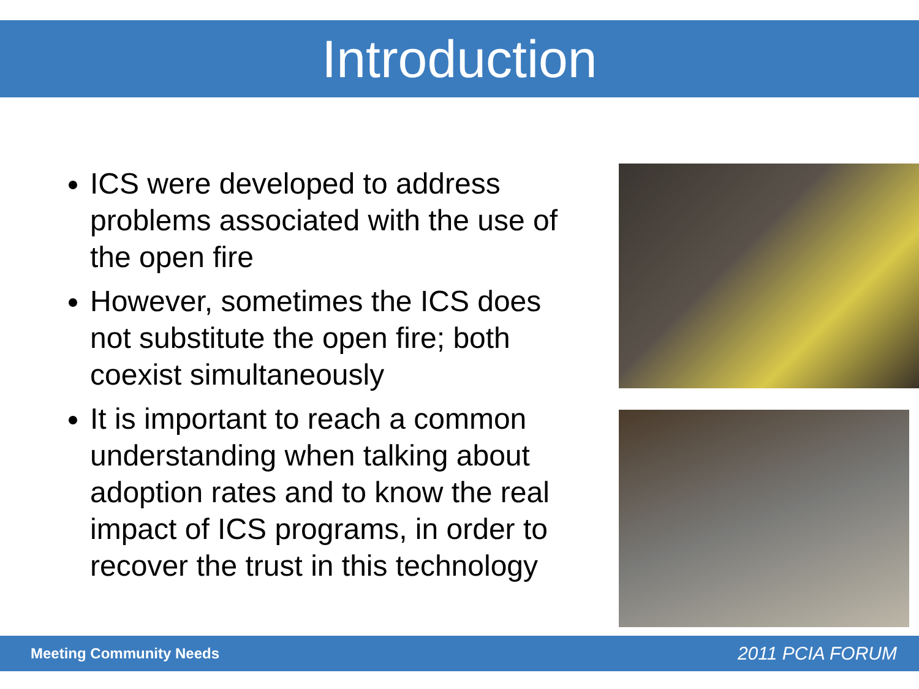Introduction
ICS were developed to address problems associated with the use of the open fire
However, sometimes the ICS does not substitute the open fire; both coexist simultaneously
It is important to reach a common understanding when talking about adoption rates and to know the real impact of ICS programs, in order to recover the trust in this technology
Meeting Community Needs 2011 PCIA FORUM